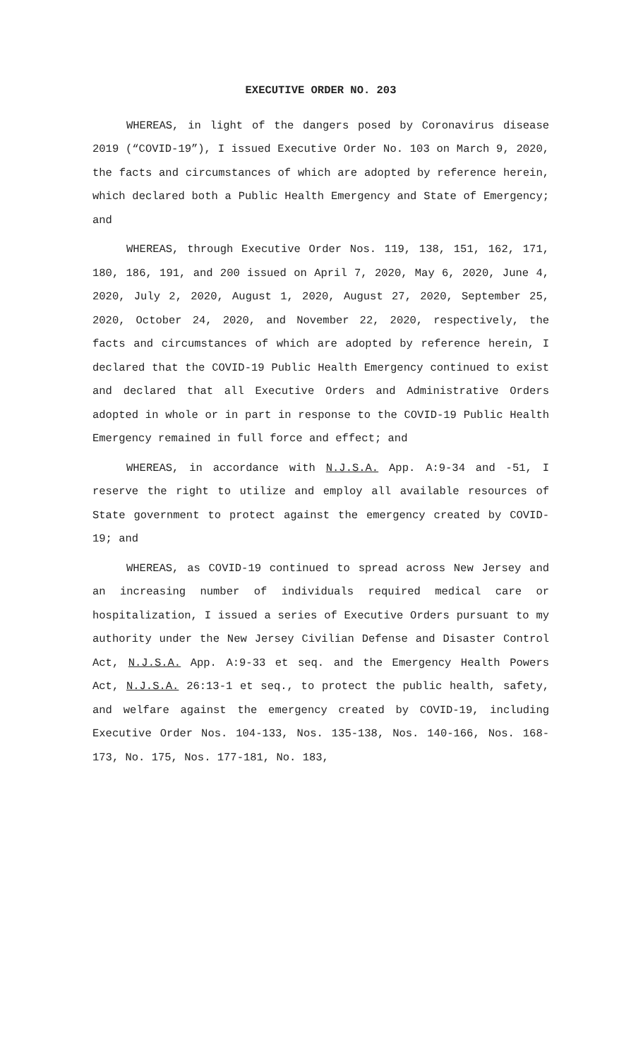EXECUTIVE ORDER NO. 203
WHEREAS, in light of the dangers posed by Coronavirus disease 2019 (“COVID-19”), I issued Executive Order No. 103 on March 9, 2020, the facts and circumstances of which are adopted by reference herein, which declared both a Public Health Emergency and State of Emergency; and
WHEREAS, through Executive Order Nos. 119, 138, 151, 162, 171, 180, 186, 191, and 200 issued on April 7, 2020, May 6, 2020, June 4, 2020, July 2, 2020, August 1, 2020, August 27, 2020, September 25, 2020, October 24, 2020, and November 22, 2020, respectively, the facts and circumstances of which are adopted by reference herein, I declared that the COVID-19 Public Health Emergency continued to exist and declared that all Executive Orders and Administrative Orders adopted in whole or in part in response to the COVID-19 Public Health Emergency remained in full force and effect; and
WHEREAS, in accordance with N.J.S.A. App. A:9-34 and -51, I reserve the right to utilize and employ all available resources of State government to protect against the emergency created by COVID-19; and
WHEREAS, as COVID-19 continued to spread across New Jersey and an increasing number of individuals required medical care or hospitalization, I issued a series of Executive Orders pursuant to my authority under the New Jersey Civilian Defense and Disaster Control Act, N.J.S.A. App. A:9-33 et seq. and the Emergency Health Powers Act, N.J.S.A. 26:13-1 et seq., to protect the public health, safety, and welfare against the emergency created by COVID-19, including Executive Order Nos. 104-133, Nos. 135-138, Nos. 140-166, Nos. 168-173, No. 175, Nos. 177-181, No. 183,